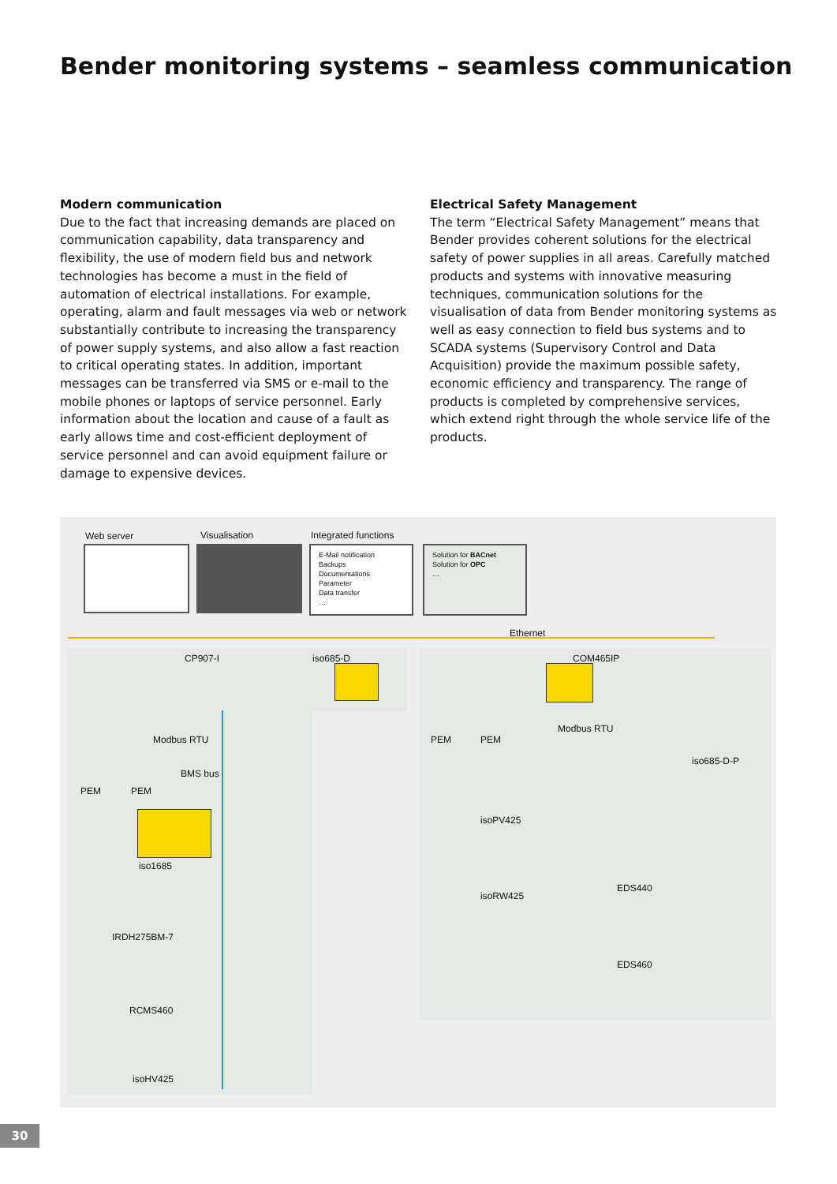Bender monitoring systems – seamless communication
Modern communication
Due to the fact that increasing demands are placed on communication capability, data transparency and flexibility, the use of modern field bus and network technologies has become a must in the field of automation of electrical installations. For example, operating, alarm and fault messages via web or network substantially contribute to increasing the transparency of power supply systems, and also allow a fast reaction to critical operating states. In addition, important messages can be transferred via SMS or e-mail to the mobile phones or laptops of service personnel. Early information about the location and cause of a fault as early allows time and cost-efficient deployment of service personnel and can avoid equipment failure or damage to expensive devices.
Electrical Safety Management
The term “Electrical Safety Management” means that Bender provides coherent solutions for the electrical safety of power supplies in all areas. Carefully matched products and systems with innovative measuring techniques, communication solutions for the visualisation of data from Bender monitoring systems as well as easy connection to field bus systems and to SCADA systems (Supervisory Control and Data Acquisition) provide the maximum possible safety, economic efficiency and transparency. The range of products is completed by comprehensive services, which extend right through the whole service life of the products.
Web server Visualisation Integrated functions
E-Mail notification
Backups
Documentations
Parameter
Data transfer
…
Solution for BACnet
Solution for OPC
…
Ethernet
CP907-I iso685-D COM465IP
Modbus RTU
Modbus RTU
PEM PEM
BMS bus
PEM PEM
iso685-D-P
iso1685
isoPV425
isoRW425
EDS440
IRDH275BM-7
EDS460
RCMS460
isoHV425
30